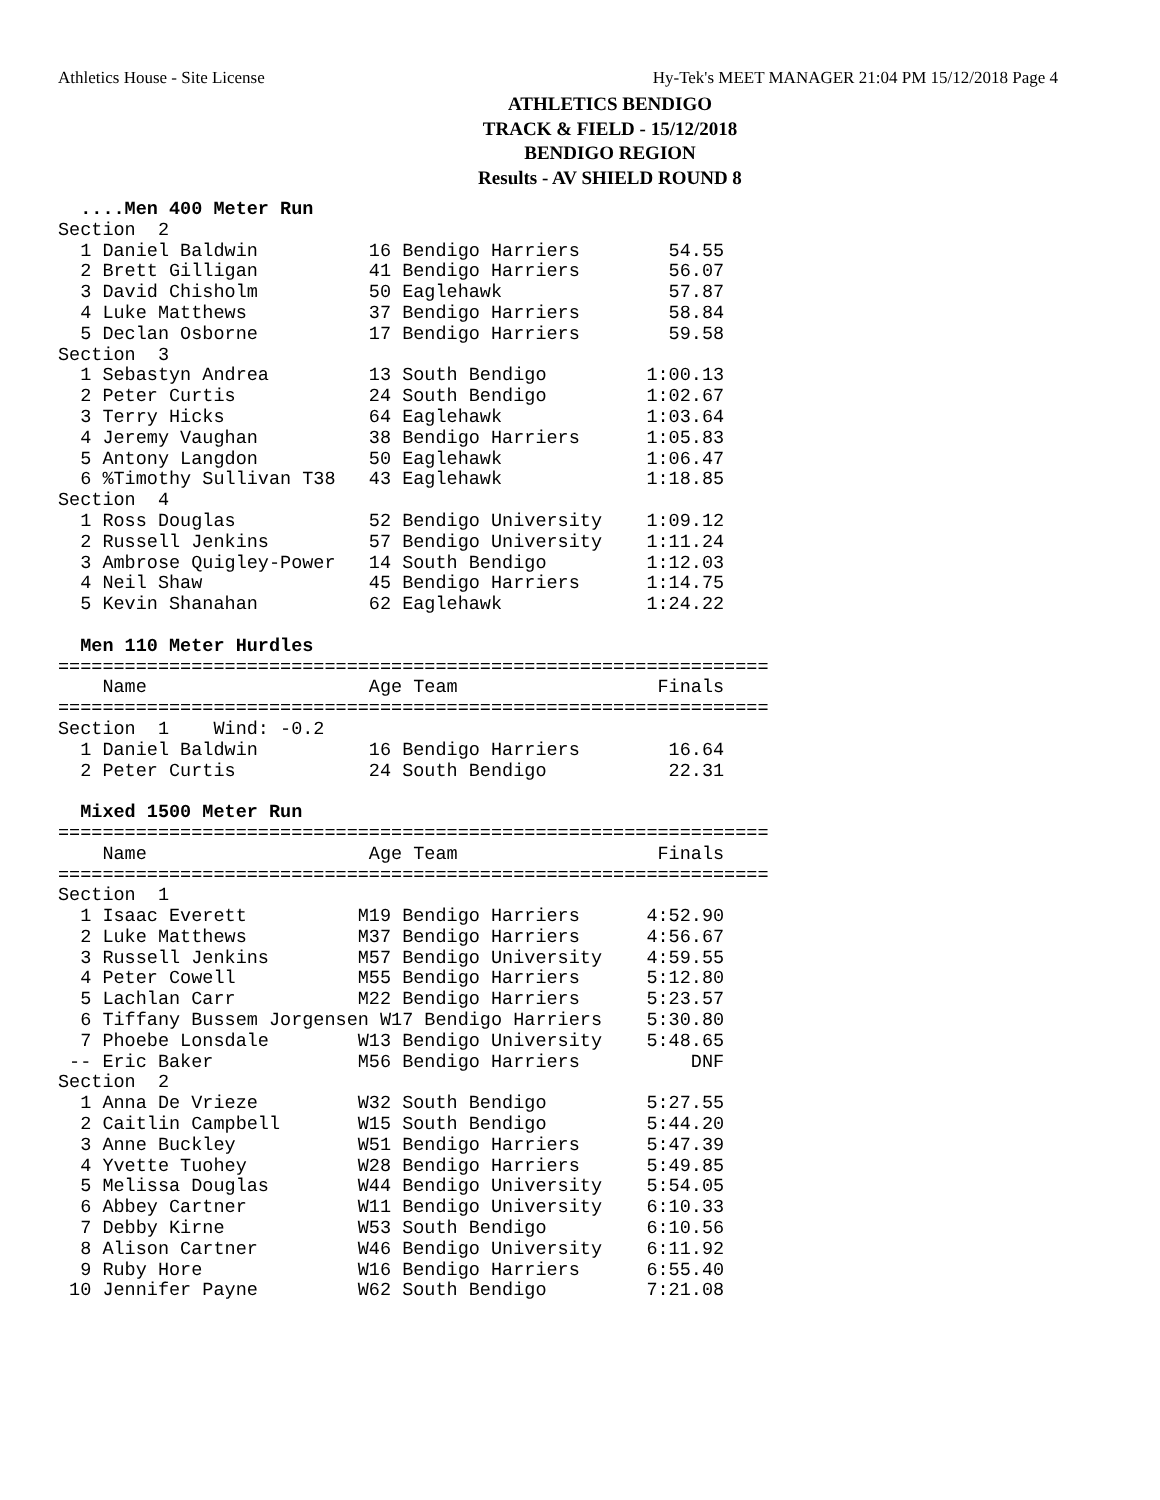Athletics House - Site License Hy-Tek's MEET MANAGER 21:04 PM 15/12/2018 Page 4
ATHLETICS BENDIGO
TRACK & FIELD - 15/12/2018
BENDIGO REGION
Results - AV SHIELD ROUND 8
  ....Men 400 Meter Run
Section  2
  1 Daniel Baldwin          16 Bendigo Harriers        54.55
  2 Brett Gilligan          41 Bendigo Harriers        56.07
  3 David Chisholm          50 Eaglehawk               57.87
  4 Luke Matthews           37 Bendigo Harriers        58.84
  5 Declan Osborne          17 Bendigo Harriers        59.58
Section  3
  1 Sebastyn Andrea         13 South Bendigo         1:00.13
  2 Peter Curtis            24 South Bendigo         1:02.67
  3 Terry Hicks             64 Eaglehawk             1:03.64
  4 Jeremy Vaughan          38 Bendigo Harriers      1:05.83
  5 Antony Langdon          50 Eaglehawk             1:06.47
  6 %Timothy Sullivan T38   43 Eaglehawk             1:18.85
Section  4
  1 Ross Douglas            52 Bendigo University    1:09.12
  2 Russell Jenkins         57 Bendigo University    1:11.24
  3 Ambrose Quigley-Power   14 South Bendigo         1:12.03
  4 Neil Shaw               45 Bendigo Harriers      1:14.75
  5 Kevin Shanahan          62 Eaglehawk             1:24.22

  Men 110 Meter Hurdles
================================================================
    Name                    Age Team                  Finals
================================================================
Section  1    Wind: -0.2
  1 Daniel Baldwin          16 Bendigo Harriers        16.64
  2 Peter Curtis            24 South Bendigo           22.31

  Mixed 1500 Meter Run
================================================================
    Name                    Age Team                  Finals
================================================================
Section  1
  1 Isaac Everett          M19 Bendigo Harriers      4:52.90
  2 Luke Matthews          M37 Bendigo Harriers      4:56.67
  3 Russell Jenkins        M57 Bendigo University    4:59.55
  4 Peter Cowell           M55 Bendigo Harriers      5:12.80
  5 Lachlan Carr           M22 Bendigo Harriers      5:23.57
  6 Tiffany Bussem Jorgensen W17 Bendigo Harriers    5:30.80
  7 Phoebe Lonsdale        W13 Bendigo University    5:48.65
 -- Eric Baker             M56 Bendigo Harriers          DNF
Section  2
  1 Anna De Vrieze         W32 South Bendigo         5:27.55
  2 Caitlin Campbell       W15 South Bendigo         5:44.20
  3 Anne Buckley           W51 Bendigo Harriers      5:47.39
  4 Yvette Tuohey          W28 Bendigo Harriers      5:49.85
  5 Melissa Douglas        W44 Bendigo University    5:54.05
  6 Abbey Cartner          W11 Bendigo University    6:10.33
  7 Debby Kirne            W53 South Bendigo         6:10.56
  8 Alison Cartner         W46 Bendigo University    6:11.92
  9 Ruby Hore              W16 Bendigo Harriers      6:55.40
 10 Jennifer Payne         W62 South Bendigo         7:21.08